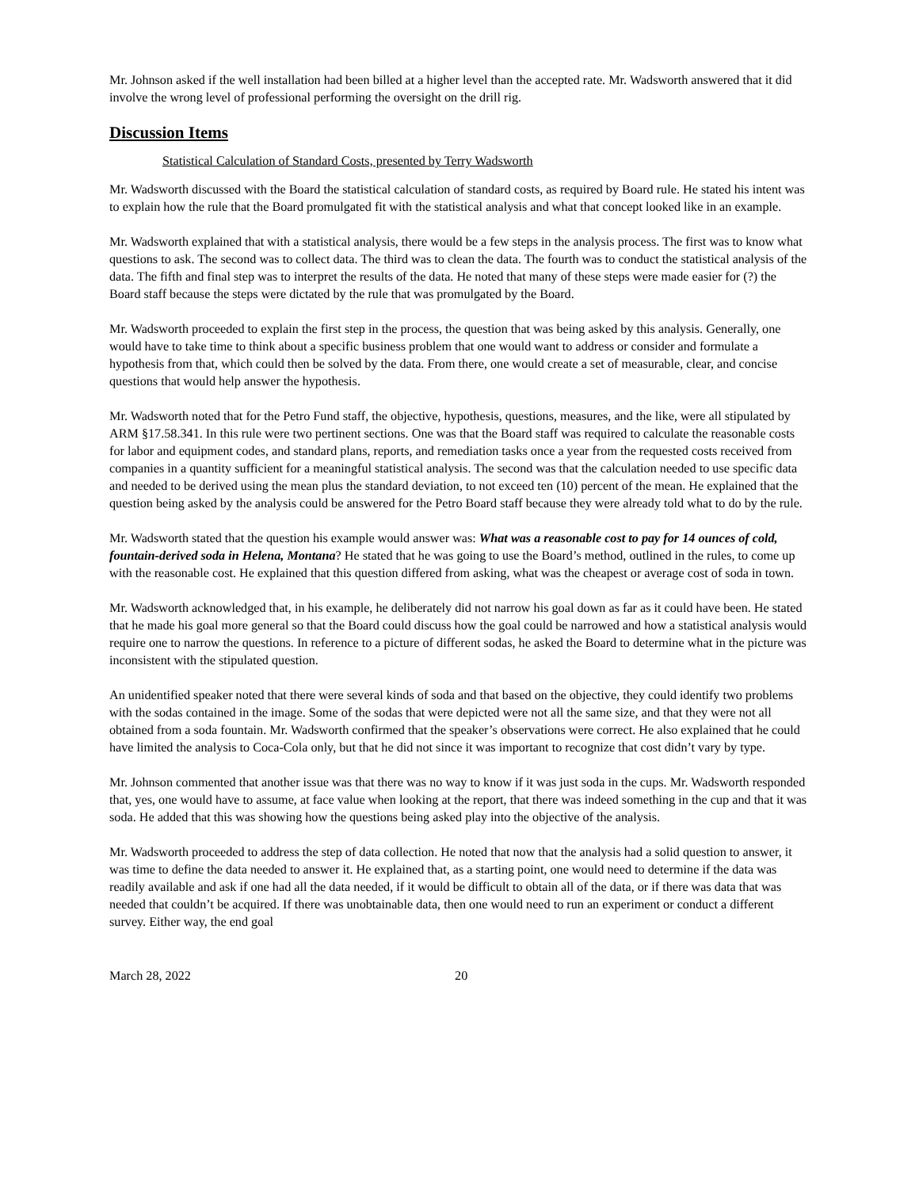Mr. Johnson asked if the well installation had been billed at a higher level than the accepted rate. Mr. Wadsworth answered that it did involve the wrong level of professional performing the oversight on the drill rig.
Discussion Items
Statistical Calculation of Standard Costs, presented by Terry Wadsworth
Mr. Wadsworth discussed with the Board the statistical calculation of standard costs, as required by Board rule. He stated his intent was to explain how the rule that the Board promulgated fit with the statistical analysis and what that concept looked like in an example.
Mr. Wadsworth explained that with a statistical analysis, there would be a few steps in the analysis process. The first was to know what questions to ask. The second was to collect data. The third was to clean the data. The fourth was to conduct the statistical analysis of the data. The fifth and final step was to interpret the results of the data. He noted that many of these steps were made easier for (?) the Board staff because the steps were dictated by the rule that was promulgated by the Board.
Mr. Wadsworth proceeded to explain the first step in the process, the question that was being asked by this analysis. Generally, one would have to take time to think about a specific business problem that one would want to address or consider and formulate a hypothesis from that, which could then be solved by the data. From there, one would create a set of measurable, clear, and concise questions that would help answer the hypothesis.
Mr. Wadsworth noted that for the Petro Fund staff, the objective, hypothesis, questions, measures, and the like, were all stipulated by ARM §17.58.341. In this rule were two pertinent sections. One was that the Board staff was required to calculate the reasonable costs for labor and equipment codes, and standard plans, reports, and remediation tasks once a year from the requested costs received from companies in a quantity sufficient for a meaningful statistical analysis. The second was that the calculation needed to use specific data and needed to be derived using the mean plus the standard deviation, to not exceed ten (10) percent of the mean. He explained that the question being asked by the analysis could be answered for the Petro Board staff because they were already told what to do by the rule.
Mr. Wadsworth stated that the question his example would answer was: What was a reasonable cost to pay for 14 ounces of cold, fountain-derived soda in Helena, Montana? He stated that he was going to use the Board’s method, outlined in the rules, to come up with the reasonable cost. He explained that this question differed from asking, what was the cheapest or average cost of soda in town.
Mr. Wadsworth acknowledged that, in his example, he deliberately did not narrow his goal down as far as it could have been. He stated that he made his goal more general so that the Board could discuss how the goal could be narrowed and how a statistical analysis would require one to narrow the questions. In reference to a picture of different sodas, he asked the Board to determine what in the picture was inconsistent with the stipulated question.
An unidentified speaker noted that there were several kinds of soda and that based on the objective, they could identify two problems with the sodas contained in the image. Some of the sodas that were depicted were not all the same size, and that they were not all obtained from a soda fountain. Mr. Wadsworth confirmed that the speaker’s observations were correct. He also explained that he could have limited the analysis to Coca-Cola only, but that he did not since it was important to recognize that cost didn’t vary by type.
Mr. Johnson commented that another issue was that there was no way to know if it was just soda in the cups. Mr. Wadsworth responded that, yes, one would have to assume, at face value when looking at the report, that there was indeed something in the cup and that it was soda. He added that this was showing how the questions being asked play into the objective of the analysis.
Mr. Wadsworth proceeded to address the step of data collection. He noted that now that the analysis had a solid question to answer, it was time to define the data needed to answer it. He explained that, as a starting point, one would need to determine if the data was readily available and ask if one had all the data needed, if it would be difficult to obtain all of the data, or if there was data that was needed that couldn’t be acquired. If there was unobtainable data, then one would need to run an experiment or conduct a different survey. Either way, the end goal
March 28, 2022 20